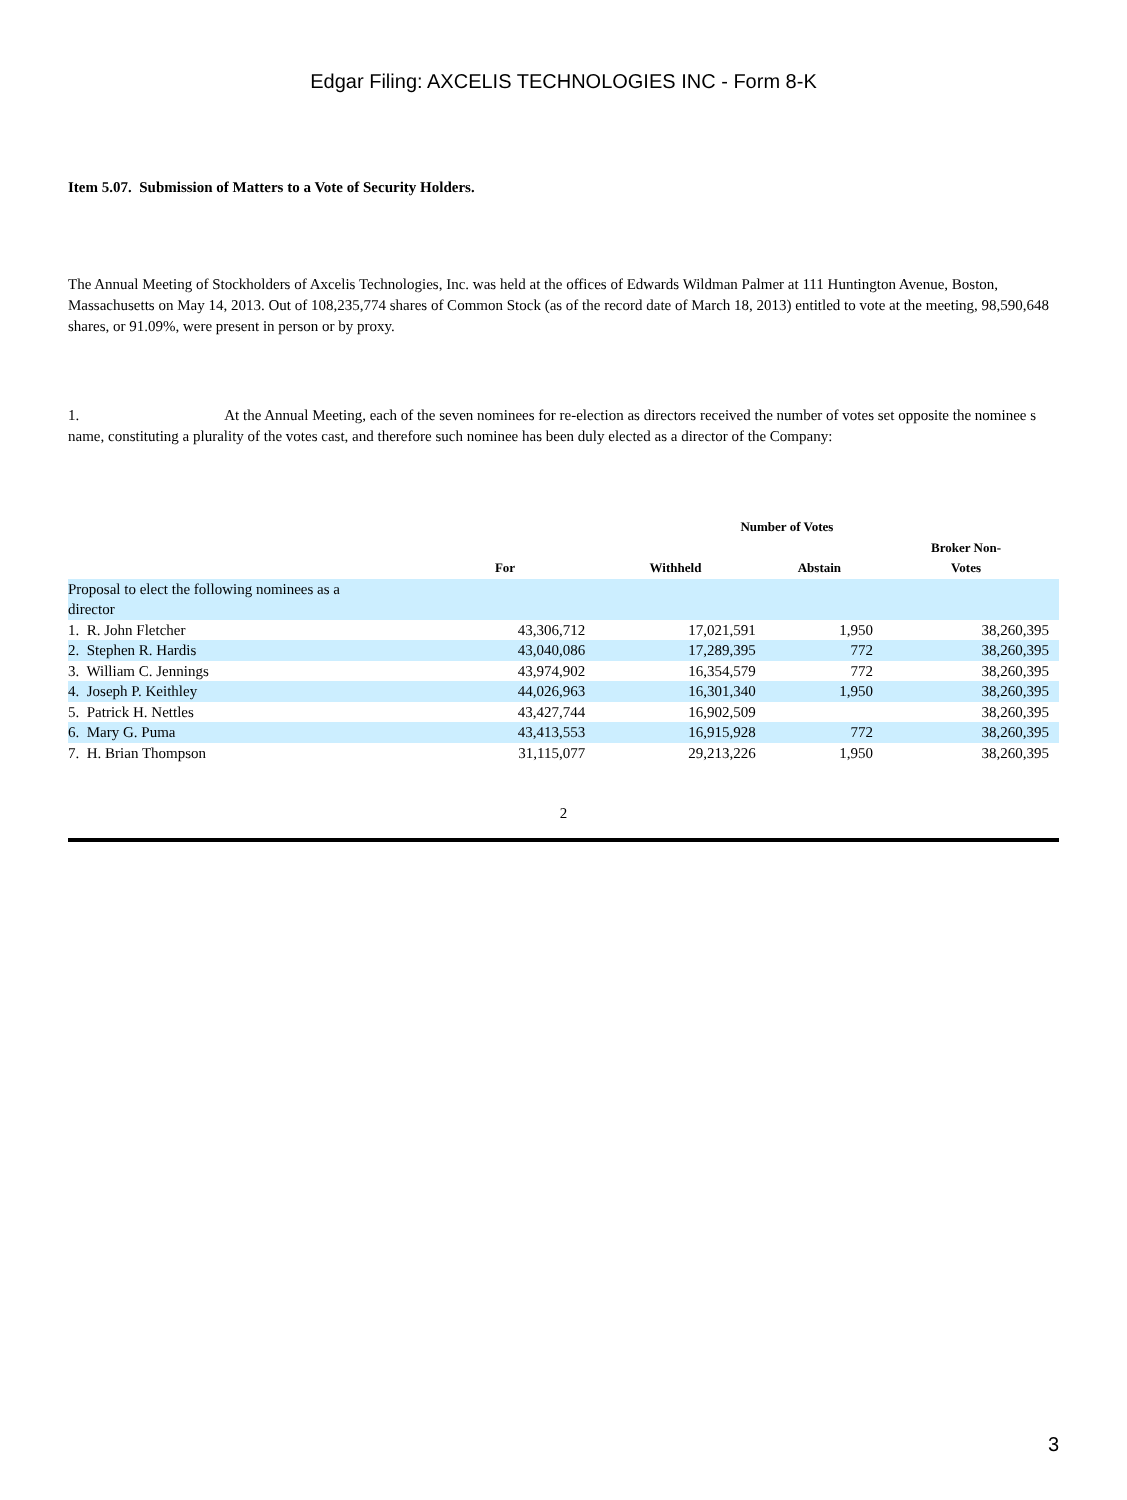Edgar Filing: AXCELIS TECHNOLOGIES INC - Form 8-K
Item 5.07. Submission of Matters to a Vote of Security Holders.
The Annual Meeting of Stockholders of Axcelis Technologies, Inc. was held at the offices of Edwards Wildman Palmer at 111 Huntington Avenue, Boston, Massachusetts on May 14, 2013. Out of 108,235,774 shares of Common Stock (as of the record date of March 18, 2013) entitled to vote at the meeting, 98,590,648 shares, or 91.09%, were present in person or by proxy.
1. At the Annual Meeting, each of the seven nominees for re-election as directors received the number of votes set opposite the nominee s name, constituting a plurality of the votes cast, and therefore such nominee has been duly elected as a director of the Company:
| | Number of Votes | | | |
| --- | --- | --- | --- | --- |
| | For | Withheld | Abstain | Broker Non- Votes |
| Proposal to elect the following nominees as a director | | | | |
| 1. R. John Fletcher | 43,306,712 | 17,021,591 | 1,950 | 38,260,395 |
| 2. Stephen R. Hardis | 43,040,086 | 17,289,395 | 772 | 38,260,395 |
| 3. William C. Jennings | 43,974,902 | 16,354,579 | 772 | 38,260,395 |
| 4. Joseph P. Keithley | 44,026,963 | 16,301,340 | 1,950 | 38,260,395 |
| 5. Patrick H. Nettles | 43,427,744 | 16,902,509 | | 38,260,395 |
| 6. Mary G. Puma | 43,413,553 | 16,915,928 | 772 | 38,260,395 |
| 7. H. Brian Thompson | 31,115,077 | 29,213,226 | 1,950 | 38,260,395 |
2
3